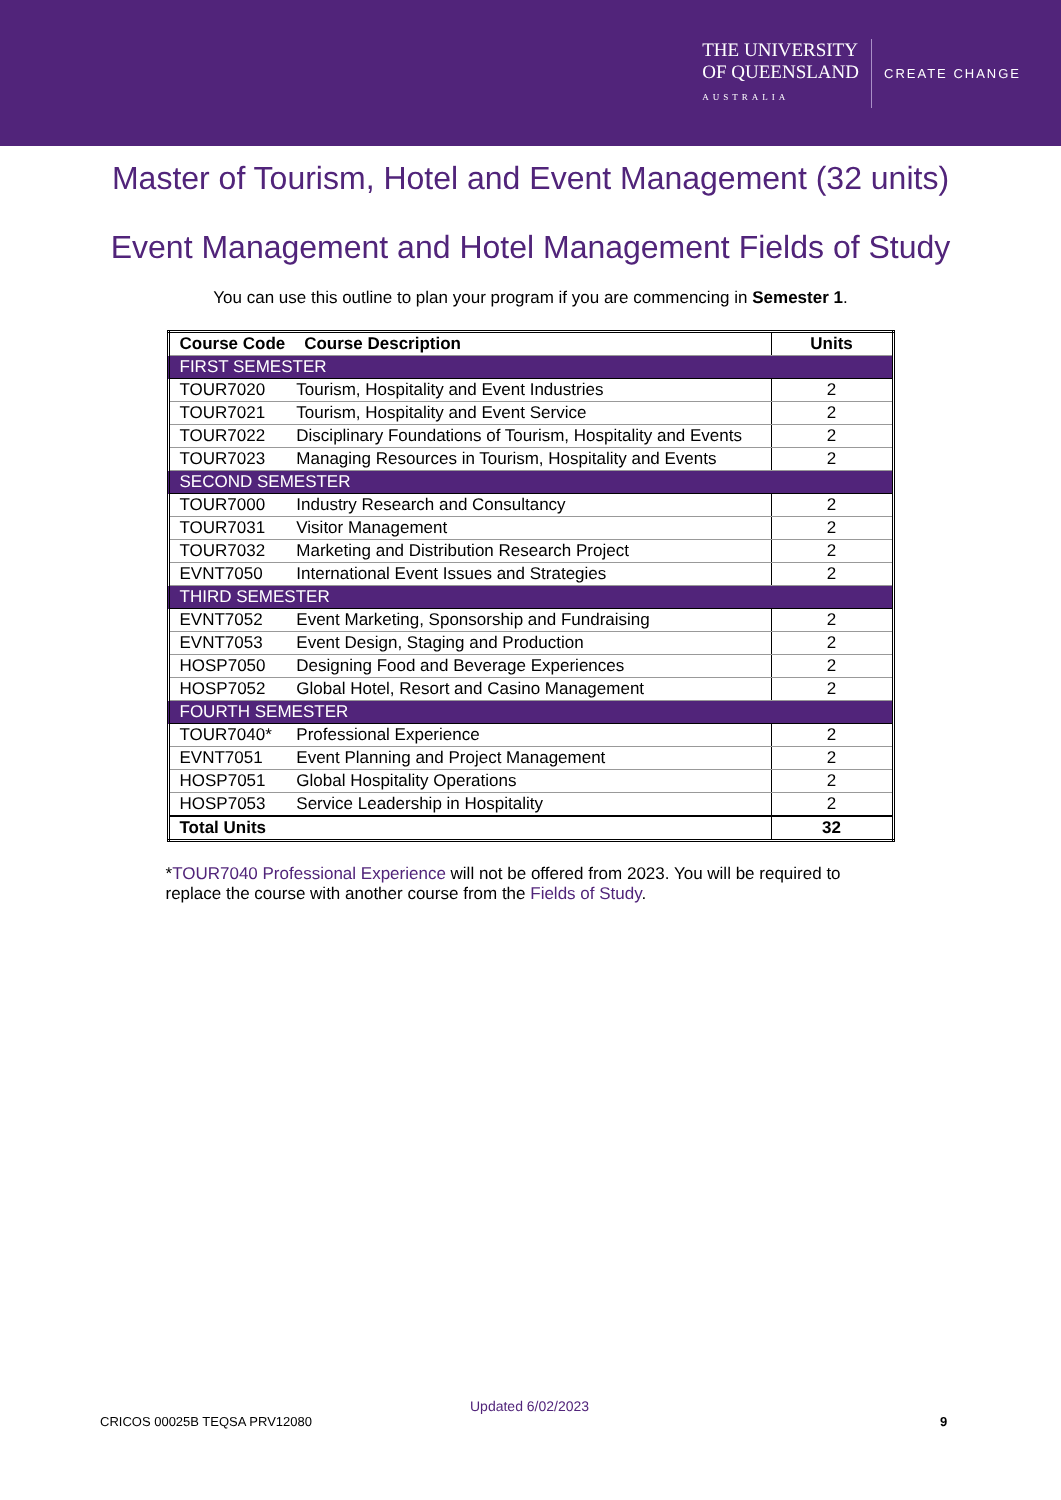THE UNIVERSITY
OF QUEENSLAND
AUSTRALIA
CREATE CHANGE
Master of Tourism, Hotel and Event Management (32 units)
Event Management and Hotel Management Fields of Study
You can use this outline to plan your program if you are commencing in Semester 1.
| Course Code Course Description | | Units |
| --- | --- | --- |
| FIRST SEMESTER | | |
| TOUR7020 | Tourism, Hospitality and Event Industries | 2 |
| TOUR7021 | Tourism, Hospitality and Event Service | 2 |
| TOUR7022 | Disciplinary Foundations of Tourism, Hospitality and Events | 2 |
| TOUR7023 | Managing Resources in Tourism, Hospitality and Events | 2 |
| SECOND SEMESTER | | |
| TOUR7000 | Industry Research and Consultancy | 2 |
| TOUR7031 | Visitor Management | 2 |
| TOUR7032 | Marketing and Distribution Research Project | 2 |
| EVNT7050 | International Event Issues and Strategies | 2 |
| THIRD SEMESTER | | |
| EVNT7052 | Event Marketing, Sponsorship and Fundraising | 2 |
| EVNT7053 | Event Design, Staging and Production | 2 |
| HOSP7050 | Designing Food and Beverage Experiences | 2 |
| HOSP7052 | Global Hotel, Resort and Casino Management | 2 |
| FOURTH SEMESTER | | |
| TOUR7040* | Professional Experience | 2 |
| EVNT7051 | Event Planning and Project Management | 2 |
| HOSP7051 | Global Hospitality Operations | 2 |
| HOSP7053 | Service Leadership in Hospitality | 2 |
| Total Units | | 32 |
*TOUR7040 Professional Experience will not be offered from 2023. You will be required to replace the course with another course from the Fields of Study.
Updated 6/02/2023
CRICOS 00025B TEQSA PRV12080 9